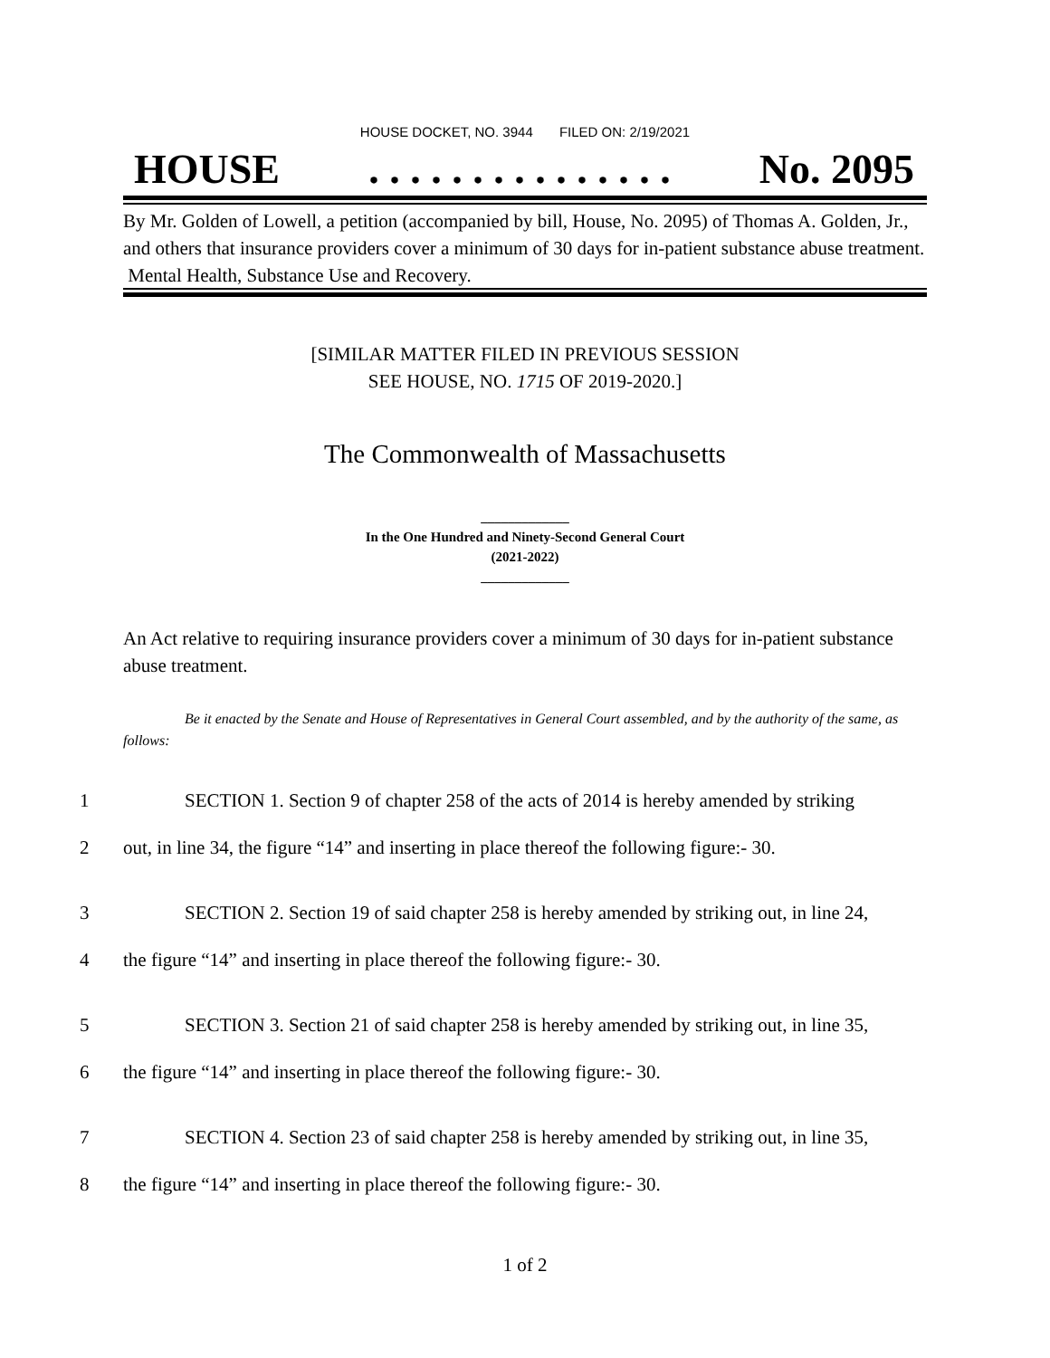HOUSE DOCKET, NO. 3944 FILED ON: 2/19/2021
HOUSE. . . . . . . . . . . . . . . No. 2095
By Mr. Golden of Lowell, a petition (accompanied by bill, House, No. 2095) of Thomas A. Golden, Jr., and others that insurance providers cover a minimum of 30 days for in-patient substance abuse treatment. Mental Health, Substance Use and Recovery.
[SIMILAR MATTER FILED IN PREVIOUS SESSION
SEE HOUSE, NO. 1715 OF 2019-2020.]
The Commonwealth of Massachusetts
_____________
In the One Hundred and Ninety-Second General Court
(2021-2022)
_____________
An Act relative to requiring insurance providers cover a minimum of 30 days for in-patient substance abuse treatment.
Be it enacted by the Senate and House of Representatives in General Court assembled, and by the authority of the same, as follows:
1 SECTION 1. Section 9 of chapter 258 of the acts of 2014 is hereby amended by striking
2 out, in line 34, the figure “14” and inserting in place thereof the following figure:- 30.
3 SECTION 2. Section 19 of said chapter 258 is hereby amended by striking out, in line 24,
4 the figure “14” and inserting in place thereof the following figure:- 30.
5 SECTION 3. Section 21 of said chapter 258 is hereby amended by striking out, in line 35,
6 the figure “14” and inserting in place thereof the following figure:- 30.
7 SECTION 4. Section 23 of said chapter 258 is hereby amended by striking out, in line 35,
8 the figure “14” and inserting in place thereof the following figure:- 30.
1 of 2